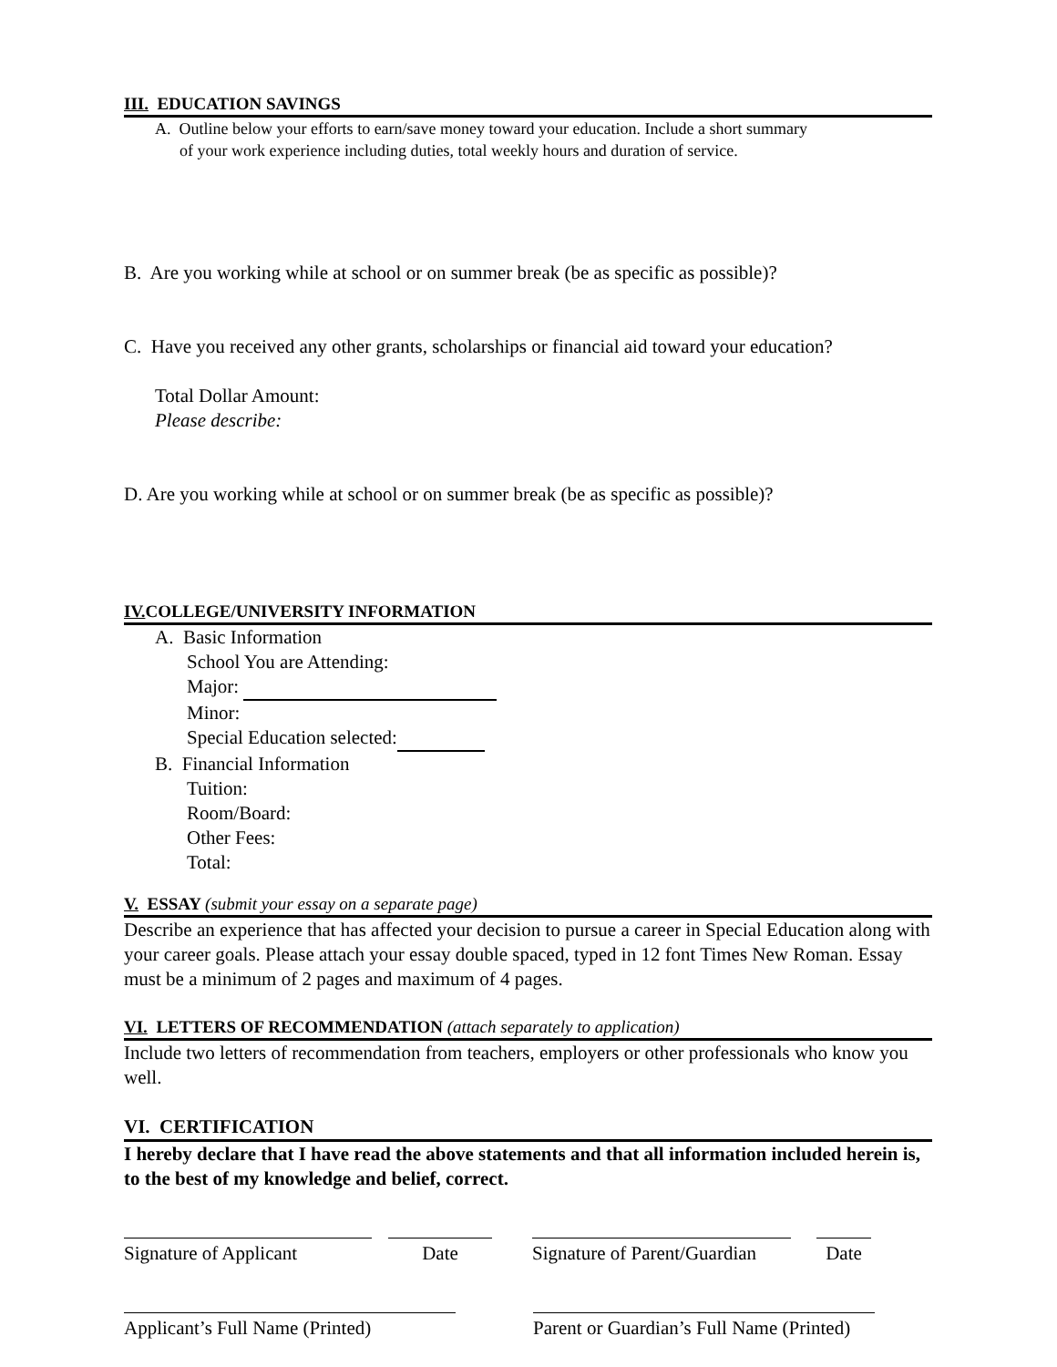III. EDUCATION SAVINGS
A. Outline below your efforts to earn/save money toward your education. Include a short summary
of your work experience including duties, total weekly hours and duration of service.
B. Are you working while at school or on summer break (be as specific as possible)?
C. Have you received any other grants, scholarships or financial aid toward your education?
Total Dollar Amount:
Please describe:
D. Are you working while at school or on summer break (be as specific as possible)?
IV. COLLEGE/UNIVERSITY INFORMATION
A. Basic Information
School You are Attending:
Major:
Minor:
Special Education selected:
B. Financial Information
Tuition:
Room/Board:
Other Fees:
Total:
V. ESSAY (submit your essay on a separate page)
Describe an experience that has affected your decision to pursue a career in Special Education along with your career goals. Please attach your essay double spaced, typed in 12 font Times New Roman. Essay must be a minimum of 2 pages and maximum of 4 pages.
VI. LETTERS OF RECOMMENDATION (attach separately to application)
Include two letters of recommendation from teachers, employers or other professionals who know you well.
VI. CERTIFICATION
I hereby declare that I have read the above statements and that all information included herein is, to the best of my knowledge and belief, correct.
Signature of Applicant
Date Signature of Parent/Guardian
Date
Applicant’s Full Name (Printed)
Parent or Guardian’s Full Name (Printed)